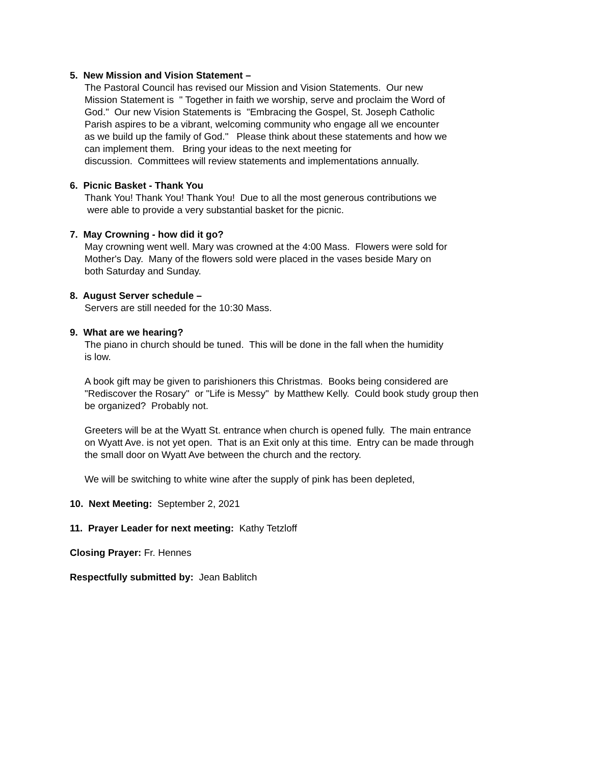5. New Mission and Vision Statement –
The Pastoral Council has revised our Mission and Vision Statements. Our new
Mission Statement is " Together in faith we worship, serve and proclaim the Word of
God." Our new Vision Statements is "Embracing the Gospel, St. Joseph Catholic
Parish aspires to be a vibrant, welcoming community who engage all we encounter
as we build up the family of God." Please think about these statements and how we
can implement them. Bring your ideas to the next meeting for
discussion. Committees will review statements and implementations annually.
6. Picnic Basket - Thank You
Thank You! Thank You! Thank You! Due to all the most generous contributions we
were able to provide a very substantial basket for the picnic.
7. May Crowning - how did it go?
May crowning went well. Mary was crowned at the 4:00 Mass. Flowers were sold for
Mother's Day. Many of the flowers sold were placed in the vases beside Mary on
both Saturday and Sunday.
8. August Server schedule –
Servers are still needed for the 10:30 Mass.
9. What are we hearing?
The piano in church should be tuned. This will be done in the fall when the humidity
is low.
A book gift may be given to parishioners this Christmas. Books being considered are
"Rediscover the Rosary" or "Life is Messy" by Matthew Kelly. Could book study group then
be organized? Probably not.
Greeters will be at the Wyatt St. entrance when church is opened fully. The main entrance
on Wyatt Ave. is not yet open. That is an Exit only at this time. Entry can be made through
the small door on Wyatt Ave between the church and the rectory.
We will be switching to white wine after the supply of pink has been depleted,
10. Next Meeting: September 2, 2021
11. Prayer Leader for next meeting: Kathy Tetzloff
Closing Prayer: Fr. Hennes
Respectfully submitted by: Jean Bablitch